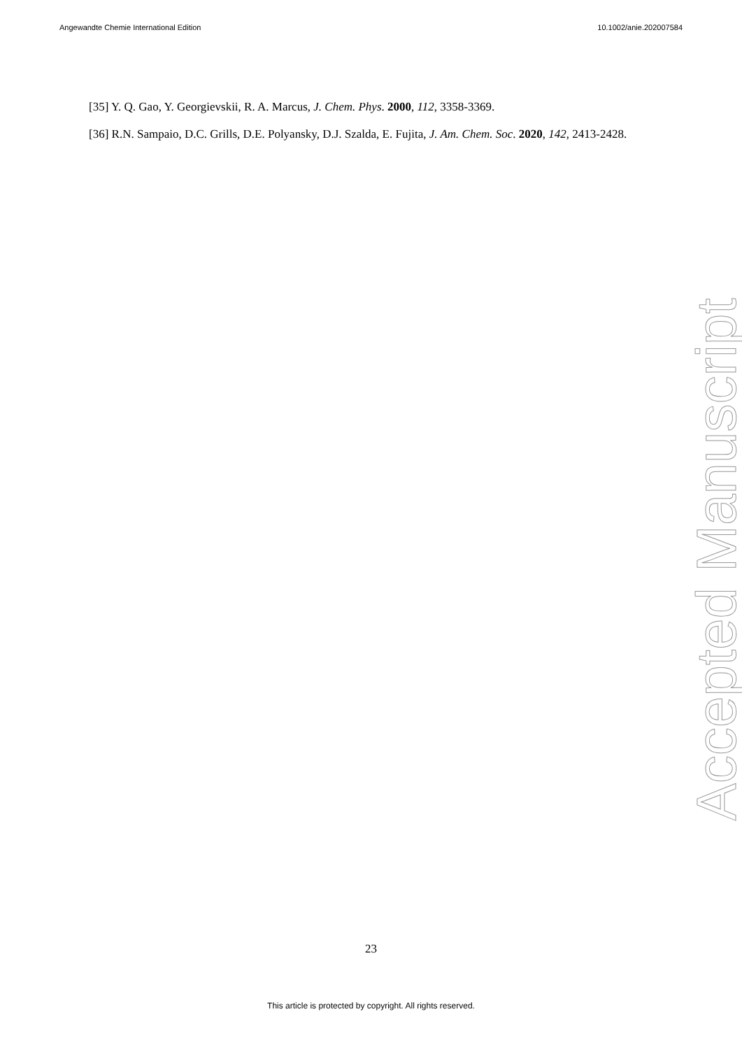Angewandte Chemie International Edition 10.1002/anie.202007584
[35] Y. Q. Gao, Y. Georgievskii, R. A. Marcus, J. Chem. Phys. 2000, 112, 3358-3369.
[36] R.N. Sampaio, D.C. Grills, D.E. Polyansky, D.J. Szalda, E. Fujita, J. Am. Chem. Soc. 2020, 142, 2413-2428.
Accepted Manuscript
23
This article is protected by copyright. All rights reserved.